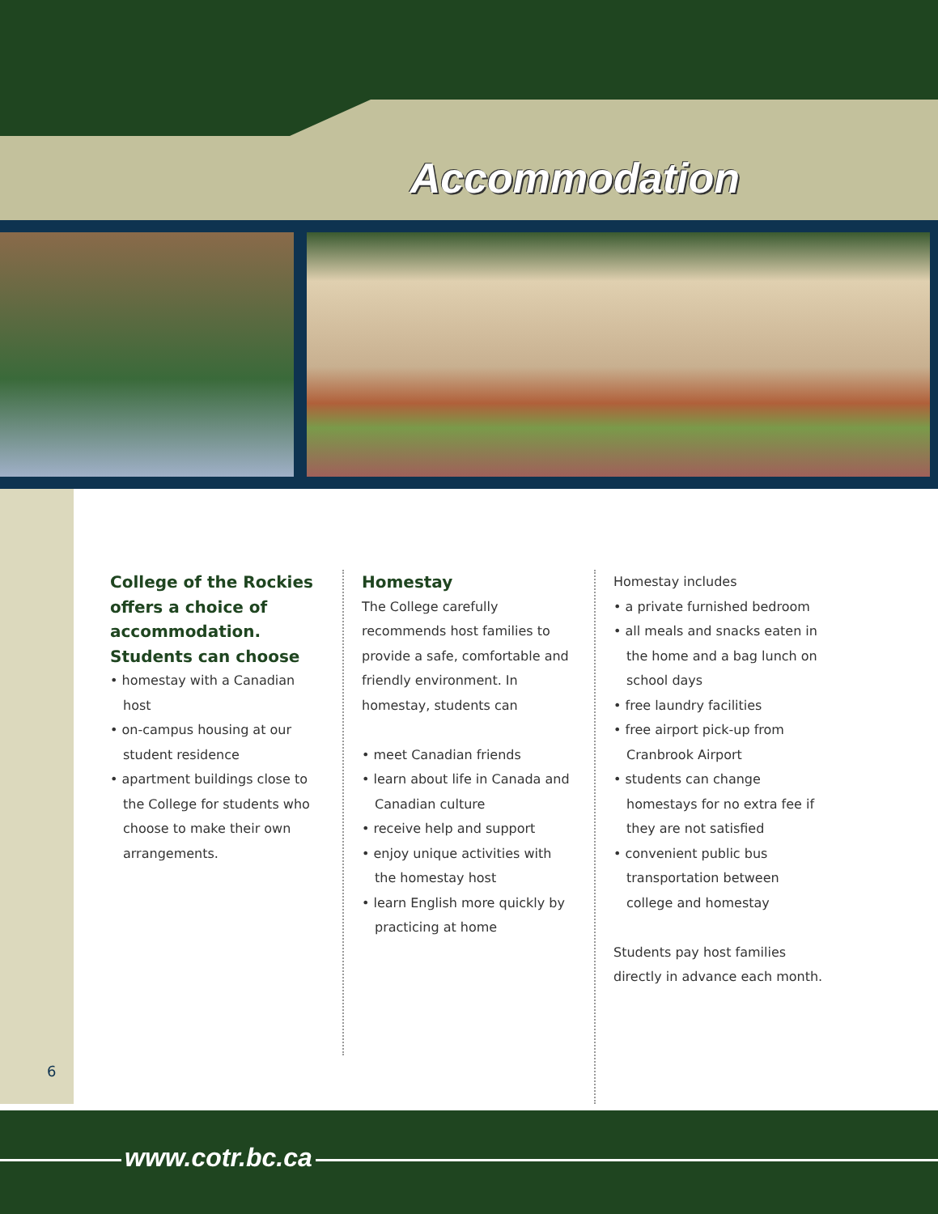Accommodation
6
College of the Rockies offers a choice of accommodation. Students can choose
• homestay with a Canadian host
• on-campus housing at our student residence
• apartment buildings close to the College for students who choose to make their own arrangements.
Homestay
The College carefully recommends host families to provide a safe, comfortable and friendly environment. In homestay, students can
• meet Canadian friends
• learn about life in Canada and Canadian culture
• receive help and support
• enjoy unique activities with the homestay host
• learn English more quickly by practicing at home
Homestay includes
• a private furnished bedroom
• all meals and snacks eaten in the home and a bag lunch on school days
• free laundry facilities
• free airport pick-up from Cranbrook Airport
• students can change homestays for no extra fee if they are not satisfied
• convenient public bus transportation between college and homestay
Students pay host families directly in advance each month.
www.cotr.bc.ca